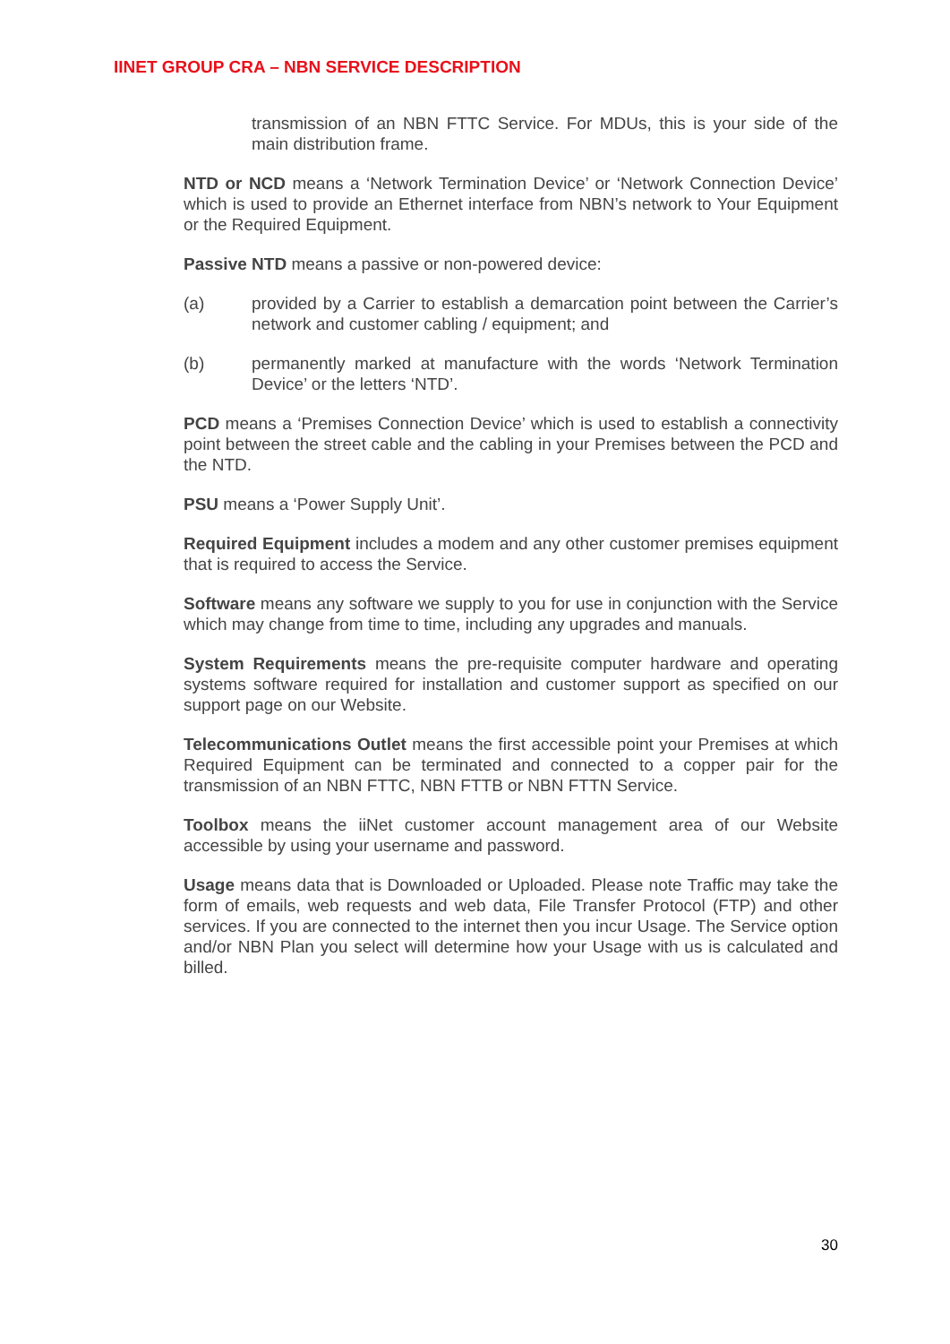IINET GROUP CRA – NBN SERVICE DESCRIPTION
transmission of an NBN FTTC Service. For MDUs, this is your side of the main distribution frame.
NTD or NCD means a ‘Network Termination Device’ or ‘Network Connection Device’ which is used to provide an Ethernet interface from NBN’s network to Your Equipment or the Required Equipment.
Passive NTD means a passive or non-powered device:
(a) provided by a Carrier to establish a demarcation point between the Carrier’s network and customer cabling / equipment; and
(b) permanently marked at manufacture with the words ‘Network Termination Device’ or the letters ‘NTD’.
PCD means a ‘Premises Connection Device’ which is used to establish a connectivity point between the street cable and the cabling in your Premises between the PCD and the NTD.
PSU means a ‘Power Supply Unit’.
Required Equipment includes a modem and any other customer premises equipment that is required to access the Service.
Software means any software we supply to you for use in conjunction with the Service which may change from time to time, including any upgrades and manuals.
System Requirements means the pre-requisite computer hardware and operating systems software required for installation and customer support as specified on our support page on our Website.
Telecommunications Outlet means the first accessible point your Premises at which Required Equipment can be terminated and connected to a copper pair for the transmission of an NBN FTTC, NBN FTTB or NBN FTTN Service.
Toolbox means the iiNet customer account management area of our Website accessible by using your username and password.
Usage means data that is Downloaded or Uploaded. Please note Traffic may take the form of emails, web requests and web data, File Transfer Protocol (FTP) and other services. If you are connected to the internet then you incur Usage. The Service option and/or NBN Plan you select will determine how your Usage with us is calculated and billed.
30